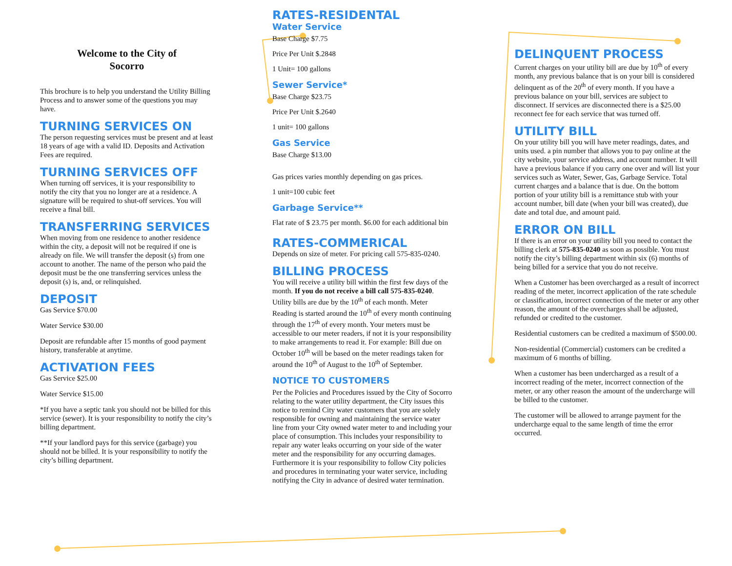Welcome to the City of
Socorro
This brochure is to help you understand the Utility Billing Process and to answer some of the questions you may have.
TURNING SERVICES ON
The person requesting services must be present and at least 18 years of age with a valid ID. Deposits and Activation Fees are required.
TURNING SERVICES OFF
When turning off services, it is your responsibility to notify the city that you no longer are at a residence. A signature will be required to shut-off services. You will receive a final bill.
TRANSFERRING SERVICES
When moving from one residence to another residence within the city, a deposit will not be required if one is already on file. We will transfer the deposit (s) from one account to another. The name of the person who paid the deposit must be the one transferring services unless the deposit (s) is, and, or relinquished.
DEPOSIT
Gas Service $70.00
Water Service $30.00
Deposit are refundable after 15 months of good payment history, transferable at anytime.
ACTIVATION FEES
Gas Service $25.00
Water Service $15.00
*If you have a septic tank you should not be billed for this service (sewer). It is your responsibility to notify the city’s billing department.
**If your landlord pays for this service (garbage) you should not be billed. It is your responsibility to notify the city’s billing department.
RATES-RESIDENTAL
Water Service
Base Charge $7.75
Price Per Unit $.2848
1 Unit= 100 gallons
Sewer Service*
Base Charge $23.75
Price Per Unit $.2640
1 unit= 100 gallons
Gas Service
Base Charge $13.00
Gas prices varies monthly depending on gas prices.
1 unit=100 cubic feet
Garbage Service**
Flat rate of $ 23.75 per month. $6.00 for each additional bin
RATES-COMMERICAL
Depends on size of meter. For pricing call 575-835-0240.
BILLING PROCESS
You will receive a utility bill within the first few days of the month. If you do not receive a bill call 575-835-0240. Utility bills are due by the 10<sup>th</sup> of each month. Meter Reading is started around the 10<sup>th</sup> of every month continuing through the 17<sup>th</sup> of every month. Your meters must be accessible to our meter readers, if not it is your responsibility to make arrangements to read it. For example: Bill due on October 10<sup>th</sup> will be based on the meter readings taken for around the 10<sup>th</sup> of August to the 10<sup>th</sup> of September.
NOTICE TO CUSTOMERS
Per the Policies and Procedures issued by the City of Socorro relating to the water utility department, the City issues this notice to remind City water customers that you are solely responsible for owning and maintaining the service water line from your City owned water meter to and including your place of consumption. This includes your responsibility to repair any water leaks occurring on your side of the water meter and the responsibility for any occurring damages. Furthermore it is your responsibility to follow City policies and procedures in terminating your water service, including notifying the City in advance of desired water termination.
DELINQUENT PROCESS
Current charges on your utility bill are due by 10<sup>th</sup> of every month, any previous balance that is on your bill is considered delinquent as of the 20<sup>th</sup> of every month. If you have a previous balance on your bill, services are subject to disconnect. If services are disconnected there is a $25.00 reconnect fee for each service that was turned off.
UTILITY BILL
On your utility bill you will have meter readings, dates, and units used. a pin number that allows you to pay online at the city website, your service address, and account number. It will have a previous balance if you carry one over and will list your services such as Water, Sewer, Gas, Garbage Service. Total current charges and a balance that is due. On the bottom portion of your utility bill is a remittance stub with your account number, bill date (when your bill was created), due date and total due, and amount paid.
ERROR ON BILL
If there is an error on your utility bill you need to contact the billing clerk at 575-835-0240 as soon as possible. You must notify the city’s billing department within six (6) months of being billed for a service that you do not receive.
When a Customer has been overcharged as a result of incorrect reading of the meter, incorrect application of the rate schedule or classification, incorrect connection of the meter or any other reason, the amount of the overcharges shall be adjusted, refunded or credited to the customer.
Residential customers can be credited a maximum of $500.00.
Non-residential (Commercial) customers can be credited a maximum of 6 months of billing.
When a customer has been undercharged as a result of a incorrect reading of the meter, incorrect connection of the meter, or any other reason the amount of the undercharge will be billed to the customer.
The customer will be allowed to arrange payment for the undercharge equal to the same length of time the error occurred.